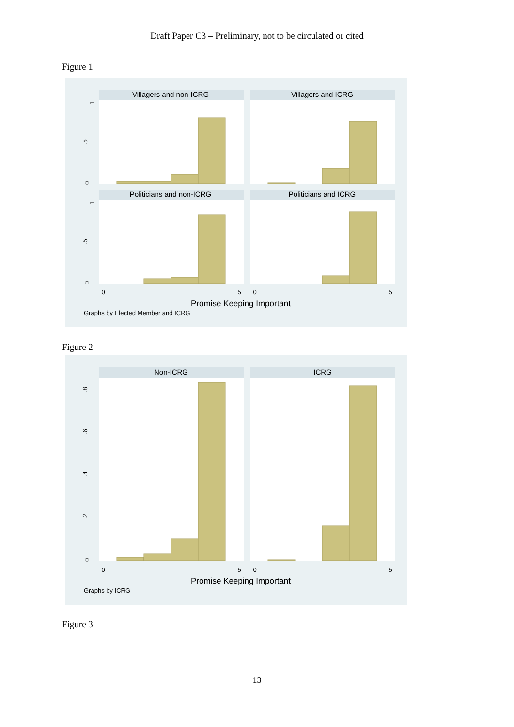Draft Paper C3 – Preliminary, not to be circulated or cited
Figure 1
Villagers and non-ICRG
Villagers and ICRG
Politicians and non-ICRG
Politicians and ICRG
1
.5
0
1
.5
0
0
5
0
5
Promise Keeping Important
Graphs by Elected Member and ICRG
Figure 2
Non-ICRG
ICRG
.8
.6
.4
.2
0
0
5
0
5
Promise Keeping Important
Graphs by ICRG
Figure 3
13